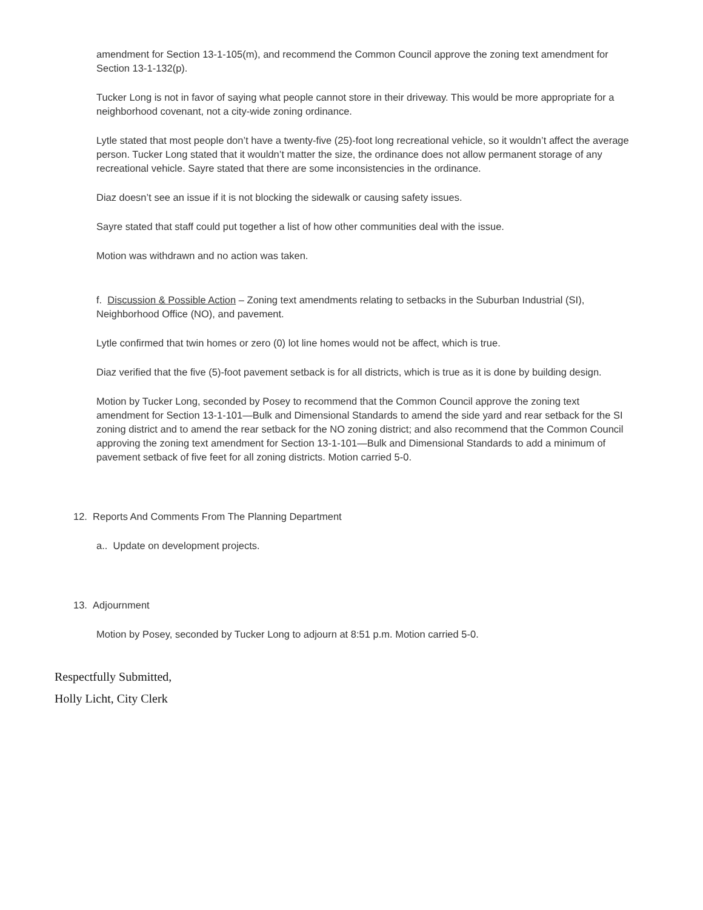amendment for Section 13-1-105(m), and recommend the Common Council approve the zoning text amendment for Section 13-1-132(p).
Tucker Long is not in favor of saying what people cannot store in their driveway. This would be more appropriate for a neighborhood covenant, not a city-wide zoning ordinance.
Lytle stated that most people don’t have a twenty-five (25)-foot long recreational vehicle, so it wouldn’t affect the average person. Tucker Long stated that it wouldn’t matter the size, the ordinance does not allow permanent storage of any recreational vehicle. Sayre stated that there are some inconsistencies in the ordinance.
Diaz doesn’t see an issue if it is not blocking the sidewalk or causing safety issues.
Sayre stated that staff could put together a list of how other communities deal with the issue.
Motion was withdrawn and no action was taken.
f. Discussion & Possible Action – Zoning text amendments relating to setbacks in the Suburban Industrial (SI), Neighborhood Office (NO), and pavement.
Lytle confirmed that twin homes or zero (0) lot line homes would not be affect, which is true.
Diaz verified that the five (5)-foot pavement setback is for all districts, which is true as it is done by building design.
Motion by Tucker Long, seconded by Posey to recommend that the Common Council approve the zoning text amendment for Section 13-1-101—Bulk and Dimensional Standards to amend the side yard and rear setback for the SI zoning district and to amend the rear setback for the NO zoning district; and also recommend that the Common Council approving the zoning text amendment for Section 13-1-101—Bulk and Dimensional Standards to add a minimum of pavement setback of five feet for all zoning districts. Motion carried 5-0.
12. Reports And Comments From The Planning Department
a.. Update on development projects.
13. Adjournment
Motion by Posey, seconded by Tucker Long to adjourn at 8:51 p.m. Motion carried 5-0.
Respectfully Submitted,
Holly Licht, City Clerk